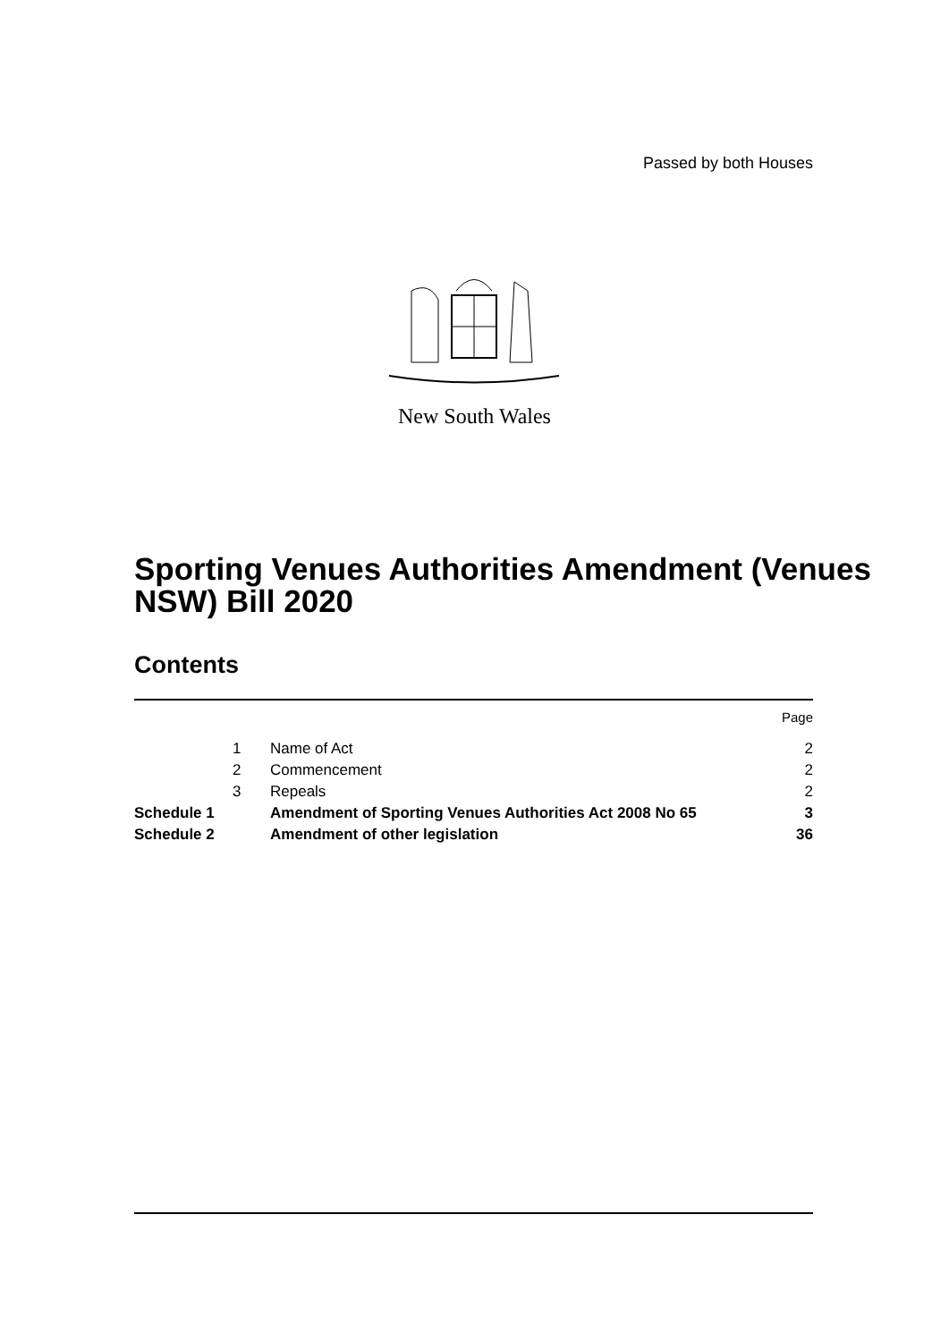Passed by both Houses
New South Wales
Sporting Venues Authorities Amendment (Venues NSW) Bill 2020
Contents
| | | | Page |
| | 1 | Name of Act | 2 |
| | 2 | Commencement | 2 |
| | 3 | Repeals | 2 |
| Schedule 1 | | Amendment of Sporting Venues Authorities Act 2008 No 65 | 3 |
| Schedule 2 | | Amendment of other legislation | 36 |